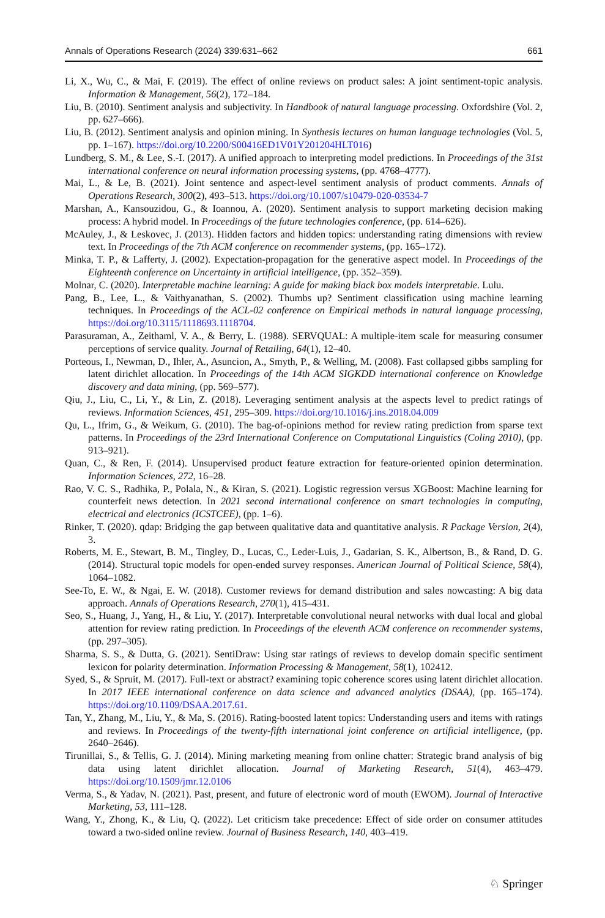Annals of Operations Research (2024) 339:631–662 661
Li, X., Wu, C., & Mai, F. (2019). The effect of online reviews on product sales: A joint sentiment-topic analysis. Information & Management, 56(2), 172–184.
Liu, B. (2010). Sentiment analysis and subjectivity. In Handbook of natural language processing. Oxfordshire (Vol. 2, pp. 627–666).
Liu, B. (2012). Sentiment analysis and opinion mining. In Synthesis lectures on human language technologies (Vol. 5, pp. 1–167). https://doi.org/10.2200/S00416ED1V01Y201204HLT016)
Lundberg, S. M., & Lee, S.-I. (2017). A unified approach to interpreting model predictions. In Proceedings of the 31st international conference on neural information processing systems, (pp. 4768–4777).
Mai, L., & Le, B. (2021). Joint sentence and aspect-level sentiment analysis of product comments. Annals of Operations Research, 300(2), 493–513. https://doi.org/10.1007/s10479-020-03534-7
Marshan, A., Kansouzidou, G., & Ioannou, A. (2020). Sentiment analysis to support marketing decision making process: A hybrid model. In Proceedings of the future technologies conference, (pp. 614–626).
McAuley, J., & Leskovec, J. (2013). Hidden factors and hidden topics: understanding rating dimensions with review text. In Proceedings of the 7th ACM conference on recommender systems, (pp. 165–172).
Minka, T. P., & Lafferty, J. (2002). Expectation-propagation for the generative aspect model. In Proceedings of the Eighteenth conference on Uncertainty in artificial intelligence, (pp. 352–359).
Molnar, C. (2020). Interpretable machine learning: A guide for making black box models interpretable. Lulu.
Pang, B., Lee, L., & Vaithyanathan, S. (2002). Thumbs up? Sentiment classification using machine learning techniques. In Proceedings of the ACL-02 conference on Empirical methods in natural language processing, https://doi.org/10.3115/1118693.1118704.
Parasuraman, A., Zeithaml, V. A., & Berry, L. (1988). SERVQUAL: A multiple-item scale for measuring consumer perceptions of service quality. Journal of Retailing, 64(1), 12–40.
Porteous, I., Newman, D., Ihler, A., Asuncion, A., Smyth, P., & Welling, M. (2008). Fast collapsed gibbs sampling for latent dirichlet allocation. In Proceedings of the 14th ACM SIGKDD international conference on Knowledge discovery and data mining, (pp. 569–577).
Qiu, J., Liu, C., Li, Y., & Lin, Z. (2018). Leveraging sentiment analysis at the aspects level to predict ratings of reviews. Information Sciences, 451, 295–309. https://doi.org/10.1016/j.ins.2018.04.009
Qu, L., Ifrim, G., & Weikum, G. (2010). The bag-of-opinions method for review rating prediction from sparse text patterns. In Proceedings of the 23rd International Conference on Computational Linguistics (Coling 2010), (pp. 913–921).
Quan, C., & Ren, F. (2014). Unsupervised product feature extraction for feature-oriented opinion determination. Information Sciences, 272, 16–28.
Rao, V. C. S., Radhika, P., Polala, N., & Kiran, S. (2021). Logistic regression versus XGBoost: Machine learning for counterfeit news detection. In 2021 second international conference on smart technologies in computing, electrical and electronics (ICSTCEE), (pp. 1–6).
Rinker, T. (2020). qdap: Bridging the gap between qualitative data and quantitative analysis. R Package Version, 2(4), 3.
Roberts, M. E., Stewart, B. M., Tingley, D., Lucas, C., Leder-Luis, J., Gadarian, S. K., Albertson, B., & Rand, D. G. (2014). Structural topic models for open-ended survey responses. American Journal of Political Science, 58(4), 1064–1082.
See-To, E. W., & Ngai, E. W. (2018). Customer reviews for demand distribution and sales nowcasting: A big data approach. Annals of Operations Research, 270(1), 415–431.
Seo, S., Huang, J., Yang, H., & Liu, Y. (2017). Interpretable convolutional neural networks with dual local and global attention for review rating prediction. In Proceedings of the eleventh ACM conference on recommender systems, (pp. 297–305).
Sharma, S. S., & Dutta, G. (2021). SentiDraw: Using star ratings of reviews to develop domain specific sentiment lexicon for polarity determination. Information Processing & Management, 58(1), 102412.
Syed, S., & Spruit, M. (2017). Full-text or abstract? examining topic coherence scores using latent dirichlet allocation. In 2017 IEEE international conference on data science and advanced analytics (DSAA), (pp. 165–174). https://doi.org/10.1109/DSAA.2017.61.
Tan, Y., Zhang, M., Liu, Y., & Ma, S. (2016). Rating-boosted latent topics: Understanding users and items with ratings and reviews. In Proceedings of the twenty-fifth international joint conference on artificial intelligence, (pp. 2640–2646).
Tirunillai, S., & Tellis, G. J. (2014). Mining marketing meaning from online chatter: Strategic brand analysis of big data using latent dirichlet allocation. Journal of Marketing Research, 51(4), 463–479. https://doi.org/10.1509/jmr.12.0106
Verma, S., & Yadav, N. (2021). Past, present, and future of electronic word of mouth (EWOM). Journal of Interactive Marketing, 53, 111–128.
Wang, Y., Zhong, K., & Liu, Q. (2022). Let criticism take precedence: Effect of side order on consumer attitudes toward a two-sided online review. Journal of Business Research, 140, 403–419.
♘ Springer